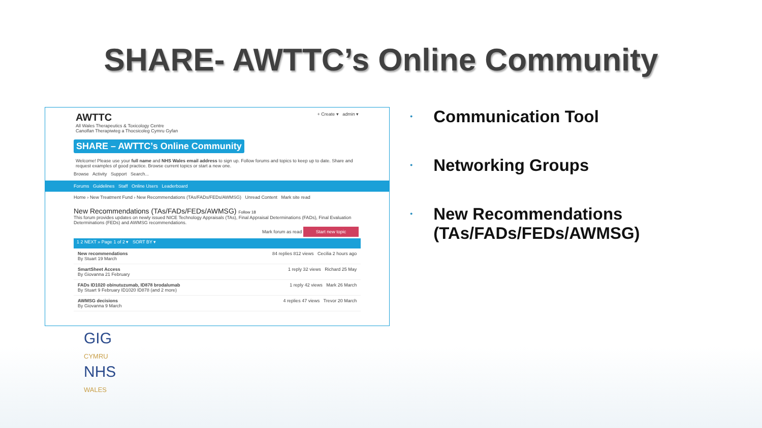SHARE- AWTTC’s Online Community
AWTTC
All Wales Therapeutics & Toxicology Centre
Canolfan Therapiwteg a Thocsicoleg Cymru Gyfan
+ Create ▾ admin ▾
SHARE – AWTTC’s Online Community
Welcome! Please use your full name and NHS Wales email address to sign up. Follow forums and topics to keep up to date. Share and request examples of good practice. Browse current topics or start a new one.
Browse Activity Support Search...
Forums Guidelines Staff Online Users Leaderboard
Home › New Treatment Fund › New Recommendations (TAs/FADs/FEDs/AWMSG) Unread Content Mark site read
New Recommendations (TAs/FADs/FEDs/AWMSG) Follow 18
This forum provides updates on newly issued NICE Technology Appraisals (TAs), Final Appraisal Determinations (FADs), Final Evaluation Determinations (FEDs) and AWMSG recommendations.
Mark forum as read Start new topic
1 2 NEXT » Page 1 of 2 ▾ SORT BY ▾
New recommendations
By Stuart 19 March 84 replies 812 views Cecilia 2 hours ago
SmartSheet Access
By Giovanna 21 February 1 reply 32 views Richard 25 May
FADs ID1020 obinutuzumab, ID878 brodalumab
By Stuart 9 February ID1020 ID878 (and 2 more) 1 reply 42 views Mark 26 March
AWMSG decisions
By Giovanna 9 March 4 replies 47 views Trevor 20 March
• Communication Tool
• Networking Groups
• New Recommendations (TAs/FADs/FEDs/AWMSG)
GIG
CYMRU
NHS
WALES